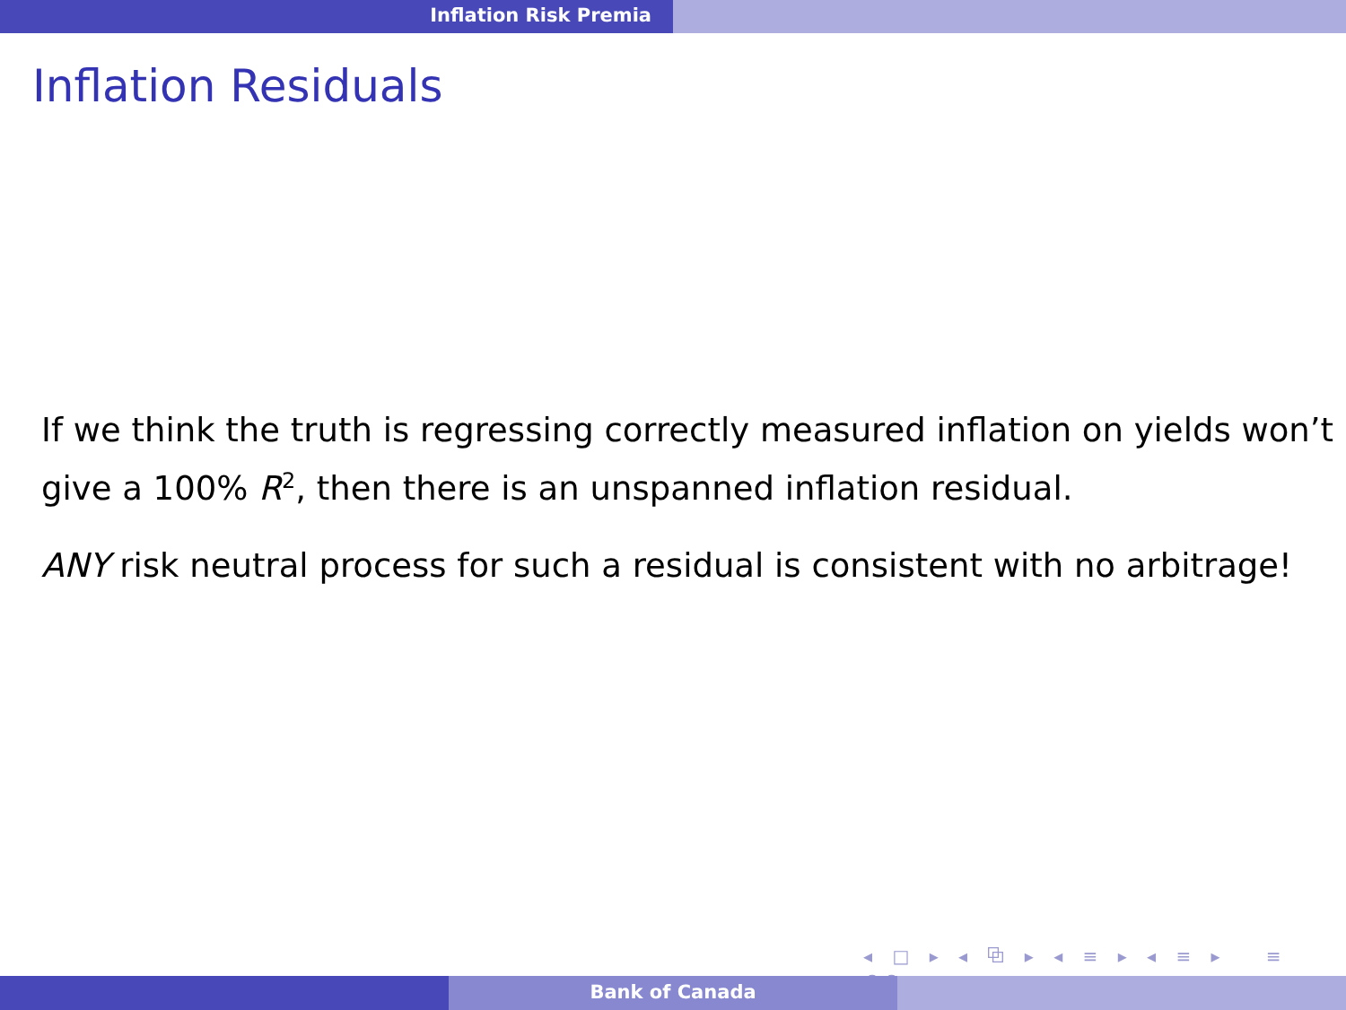Inflation Risk Premia
Inflation Residuals
If we think the truth is regressing correctly measured inflation on yields won’t give a 100% R<sup>2</sup>, then there is an unspanned inflation residual.
ANY risk neutral process for such a residual is consistent with no arbitrage!
◂ □ ▸ ◂ ⧉ ▸ ◂ ≡ ▸ ◂ ≡ ▸ ≡ ↶↷
Bank of Canada